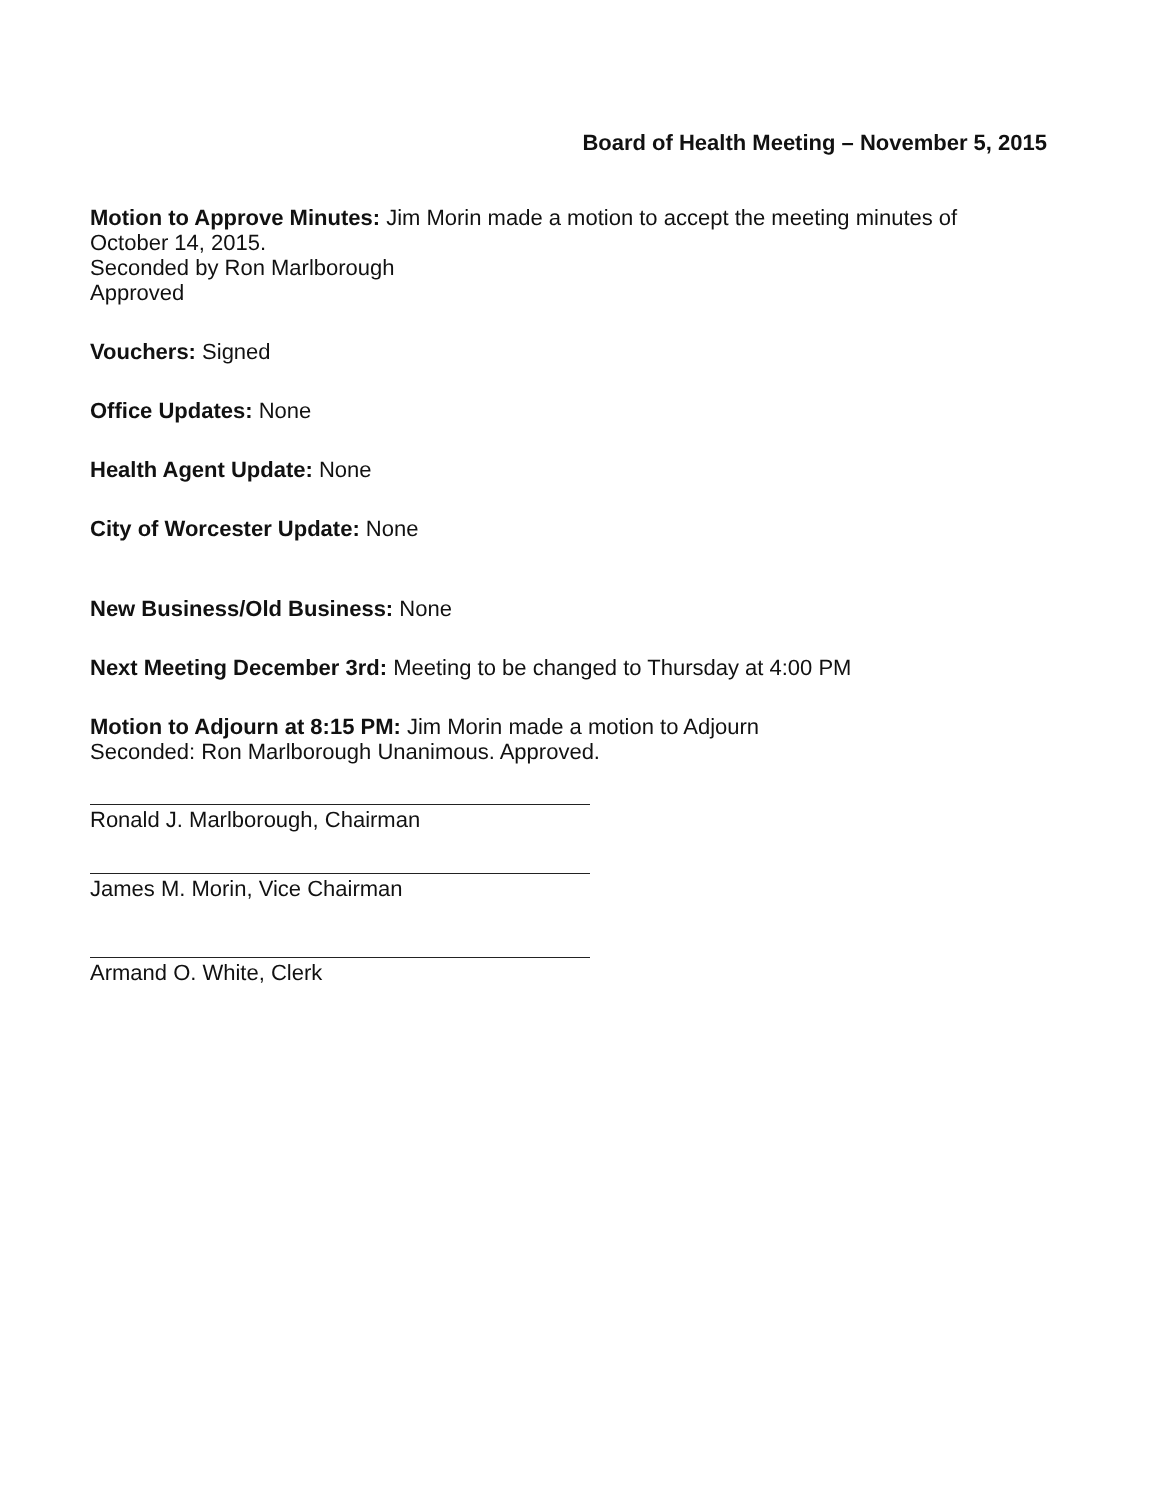Board of Health Meeting – November 5, 2015
Motion to Approve Minutes: Jim Morin made a motion to accept the meeting minutes of
October 14, 2015.
Seconded by Ron Marlborough
Approved
Vouchers: Signed
Office Updates: None
Health Agent Update: None
City of Worcester Update: None
New Business/Old Business: None
Next Meeting December 3rd: Meeting to be changed to Thursday at 4:00 PM
Motion to Adjourn at 8:15 PM: Jim Morin made a motion to Adjourn
Seconded: Ron Marlborough Unanimous. Approved.
Ronald J. Marlborough, Chairman
James M. Morin, Vice Chairman
Armand O. White, Clerk